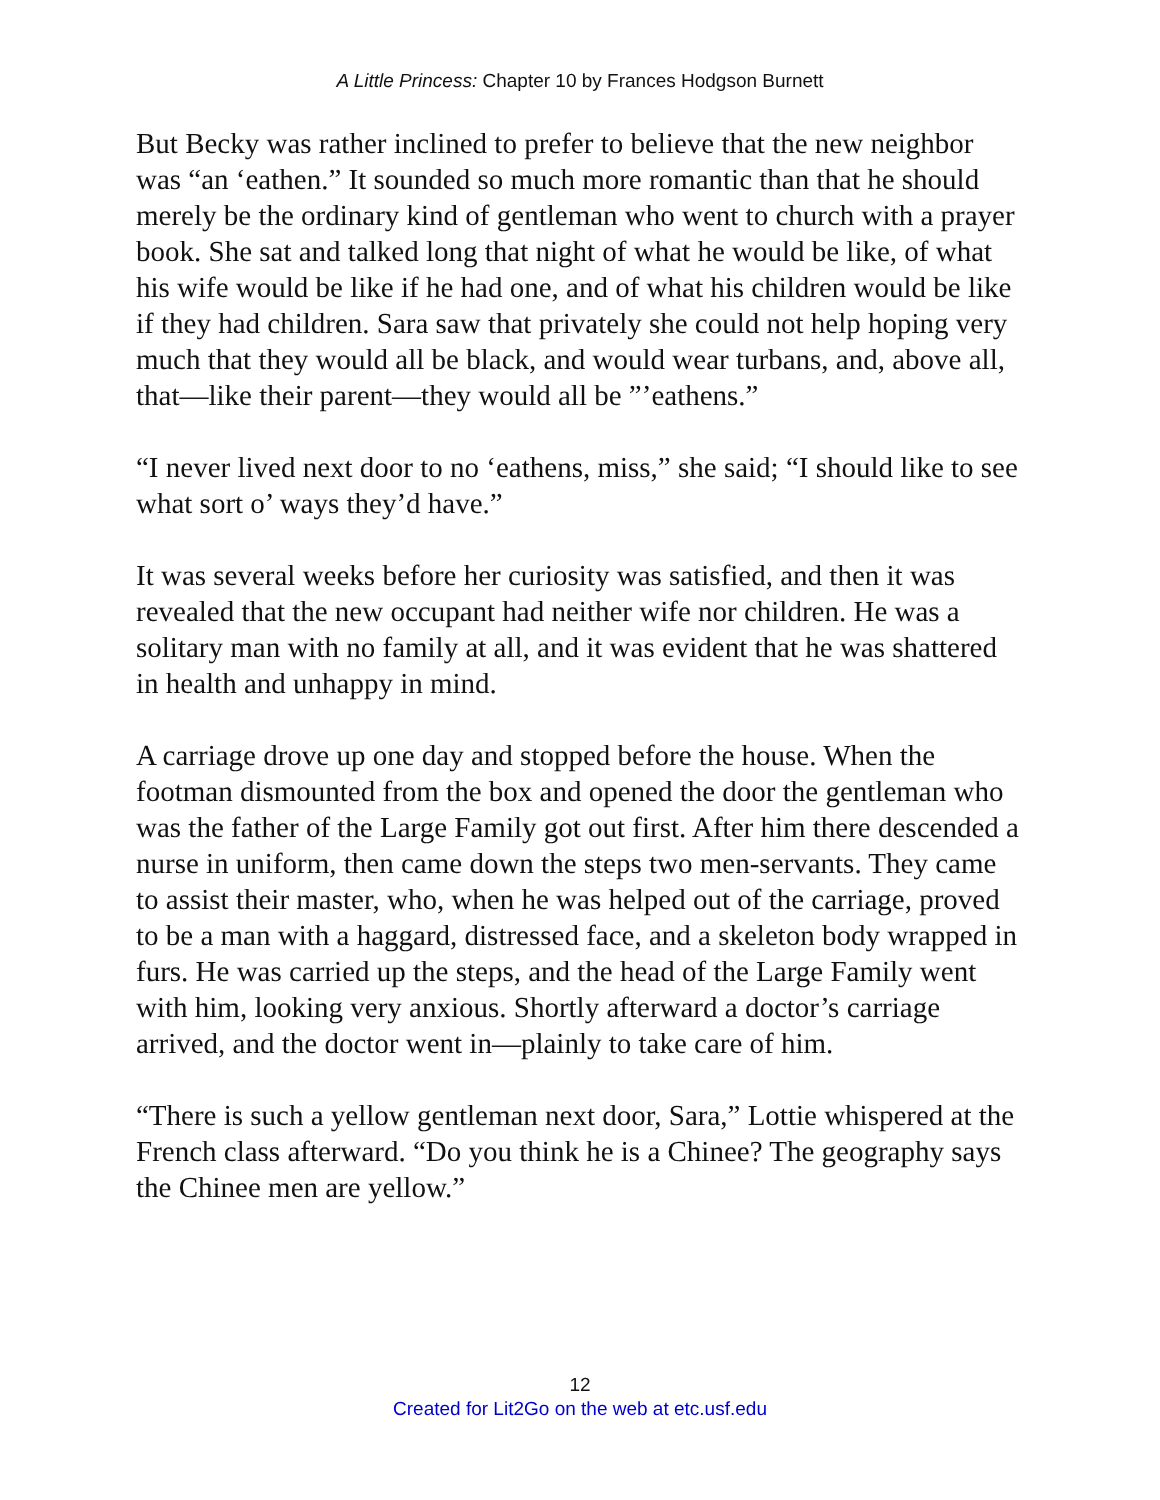A Little Princess: Chapter 10 by Frances Hodgson Burnett
But Becky was rather inclined to prefer to believe that the new neighbor was “an ‘eathen.” It sounded so much more romantic than that he should merely be the ordinary kind of gentleman who went to church with a prayer book. She sat and talked long that night of what he would be like, of what his wife would be like if he had one, and of what his children would be like if they had children. Sara saw that privately she could not help hoping very much that they would all be black, and would wear turbans, and, above all, that—like their parent—they would all be ”’eathens.”
“I never lived next door to no ‘eathens, miss,” she said; “I should like to see what sort o’ ways they’d have.”
It was several weeks before her curiosity was satisfied, and then it was revealed that the new occupant had neither wife nor children. He was a solitary man with no family at all, and it was evident that he was shattered in health and unhappy in mind.
A carriage drove up one day and stopped before the house. When the footman dismounted from the box and opened the door the gentleman who was the father of the Large Family got out first. After him there descended a nurse in uniform, then came down the steps two men-servants. They came to assist their master, who, when he was helped out of the carriage, proved to be a man with a haggard, distressed face, and a skeleton body wrapped in furs. He was carried up the steps, and the head of the Large Family went with him, looking very anxious. Shortly afterward a doctor’s carriage arrived, and the doctor went in—plainly to take care of him.
“There is such a yellow gentleman next door, Sara,” Lottie whispered at the French class afterward. “Do you think he is a Chinee? The geography says the Chinee men are yellow.”
12
Created for Lit2Go on the web at etc.usf.edu